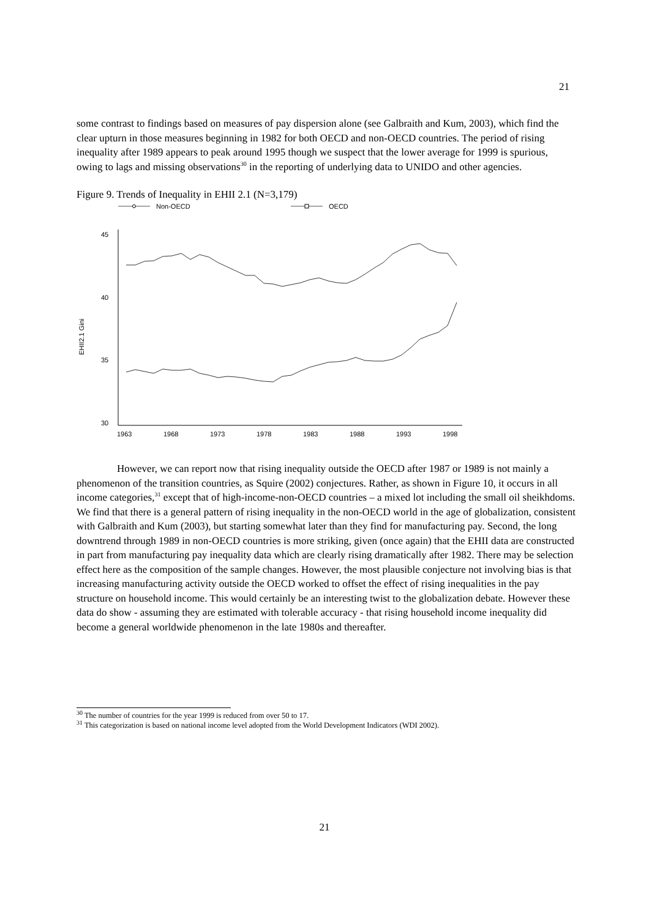21
some contrast to findings based on measures of pay dispersion alone (see Galbraith and Kum, 2003), which find the clear upturn in those measures beginning in 1982 for both OECD and non-OECD countries. The period of rising inequality after 1989 appears to peak around 1995 though we suspect that the lower average for 1999 is spurious, owing to lags and missing observations<sup>30</sup> in the reporting of underlying data to UNIDO and other agencies.
Figure 9. Trends of Inequality in EHII 2.1 (N=3,179)
Non-OECD
OECD
45
40
35
30
EHII2.1 Gini
1963
1968
1973
1978
1983
1988
1993
1998
However, we can report now that rising inequality outside the OECD after 1987 or 1989 is not mainly a phenomenon of the transition countries, as Squire (2002) conjectures. Rather, as shown in Figure 10, it occurs in all income categories,<sup>31</sup> except that of high-income-non-OECD countries – a mixed lot including the small oil sheikhdoms. We find that there is a general pattern of rising inequality in the non-OECD world in the age of globalization, consistent with Galbraith and Kum (2003), but starting somewhat later than they find for manufacturing pay. Second, the long downtrend through 1989 in non-OECD countries is more striking, given (once again) that the EHII data are constructed in part from manufacturing pay inequality data which are clearly rising dramatically after 1982. There may be selection effect here as the composition of the sample changes. However, the most plausible conjecture not involving bias is that increasing manufacturing activity outside the OECD worked to offset the effect of rising inequalities in the pay structure on household income. This would certainly be an interesting twist to the globalization debate. However these data do show - assuming they are estimated with tolerable accuracy - that rising household income inequality did become a general worldwide phenomenon in the late 1980s and thereafter.
<sup>30</sup> The number of countries for the year 1999 is reduced from over 50 to 17.
<sup>31</sup> This categorization is based on national income level adopted from the World Development Indicators (WDI 2002).
21